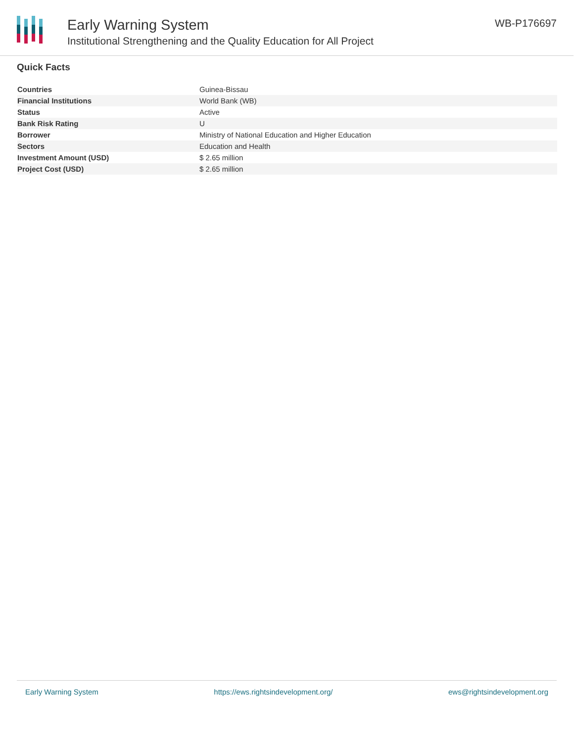Early Warning System
Institutional Strengthening and the Quality Education for All Project
WB-P176697
Quick Facts
| Countries | Guinea-Bissau |
| Financial Institutions | World Bank (WB) |
| Status | Active |
| Bank Risk Rating | U |
| Borrower | Ministry of National Education and Higher Education |
| Sectors | Education and Health |
| Investment Amount (USD) | $ 2.65 million |
| Project Cost (USD) | $ 2.65 million |
Early Warning System https://ews.rightsindevelopment.org/ ews@rightsindevelopment.org